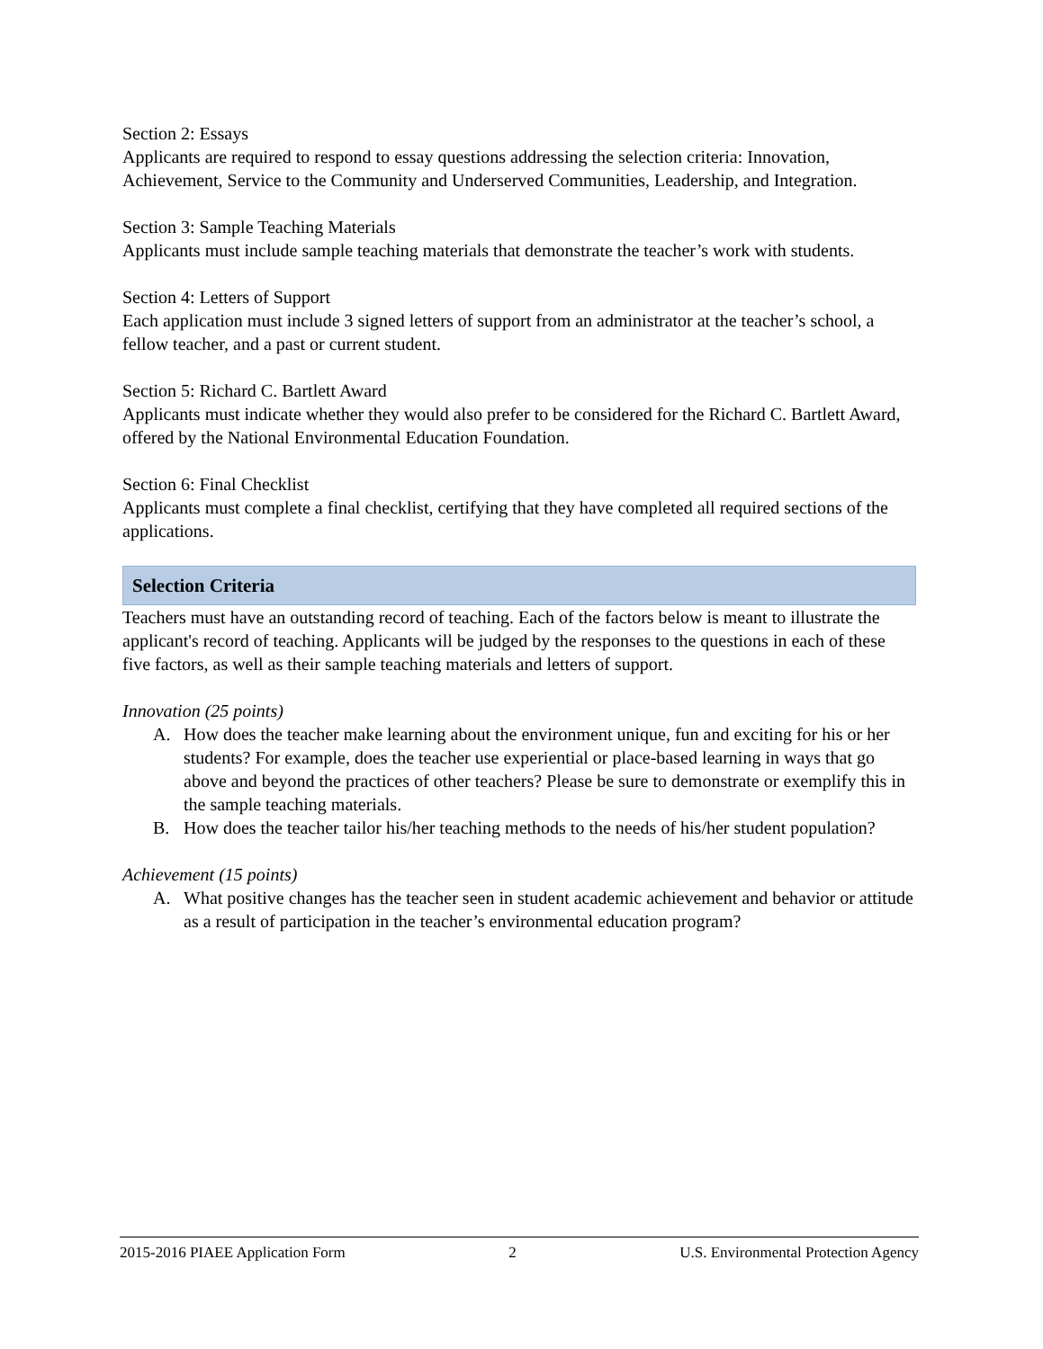Section 2: Essays
Applicants are required to respond to essay questions addressing the selection criteria: Innovation, Achievement, Service to the Community and Underserved Communities, Leadership, and Integration.
Section 3: Sample Teaching Materials
Applicants must include sample teaching materials that demonstrate the teacher’s work with students.
Section 4: Letters of Support
Each application must include 3 signed letters of support from an administrator at the teacher’s school, a fellow teacher, and a past or current student.
Section 5: Richard C. Bartlett Award
Applicants must indicate whether they would also prefer to be considered for the Richard C. Bartlett Award, offered by the National Environmental Education Foundation.
Section 6: Final Checklist
Applicants must complete a final checklist, certifying that they have completed all required sections of the applications.
Selection Criteria
Teachers must have an outstanding record of teaching. Each of the factors below is meant to illustrate the applicant's record of teaching. Applicants will be judged by the responses to the questions in each of these five factors, as well as their sample teaching materials and letters of support.
Innovation (25 points)
A. How does the teacher make learning about the environment unique, fun and exciting for his or her students? For example, does the teacher use experiential or place-based learning in ways that go above and beyond the practices of other teachers? Please be sure to demonstrate or exemplify this in the sample teaching materials.
B. How does the teacher tailor his/her teaching methods to the needs of his/her student population?
Achievement (15 points)
A. What positive changes has the teacher seen in student academic achievement and behavior or attitude as a result of participation in the teacher’s environmental education program?
2015-2016 PIAEE Application Form 2 U.S. Environmental Protection Agency